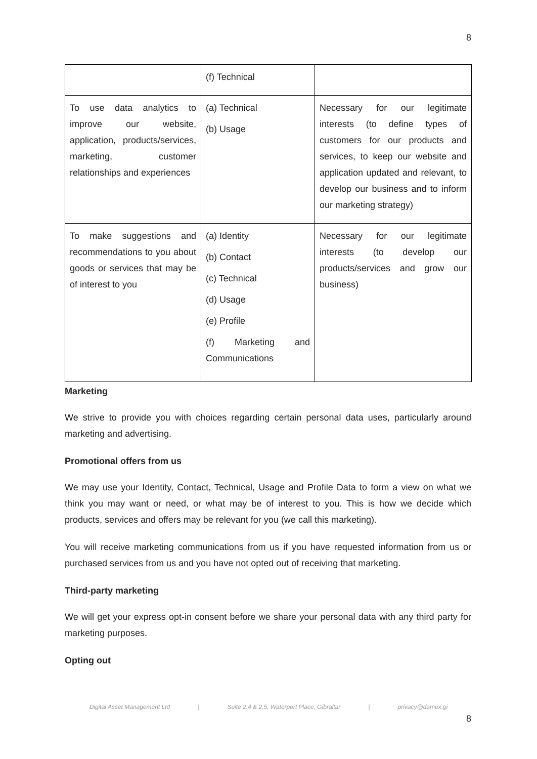8
| | (f) Technical | |
| To use data analytics to improve our website, application, products/services, marketing, customer relationships and experiences | (a) Technical (b) Usage | Necessary for our legitimate interests (to define types of customers for our products and services, to keep our website and application updated and relevant, to develop our business and to inform our marketing strategy) |
| To make suggestions and recommendations to you about goods or services that may be of interest to you | (a) Identity (b) Contact (c) Technical (d) Usage (e) Profile (f) Marketing and Communications | Necessary for our legitimate interests (to develop our products/services and grow our business) |
Marketing
We strive to provide you with choices regarding certain personal data uses, particularly around marketing and advertising.
Promotional offers from us
We may use your Identity, Contact, Technical, Usage and Profile Data to form a view on what we think you may want or need, or what may be of interest to you. This is how we decide which products, services and offers may be relevant for you (we call this marketing).
You will receive marketing communications from us if you have requested information from us or purchased services from us and you have not opted out of receiving that marketing.
Third-party marketing
We will get your express opt-in consent before we share your personal data with any third party for marketing purposes.
Opting out
Digital Asset Management Ltd | Suite 2.4 & 2.5, Waterport Place, Gibraltar | privacy@damex.gi
8